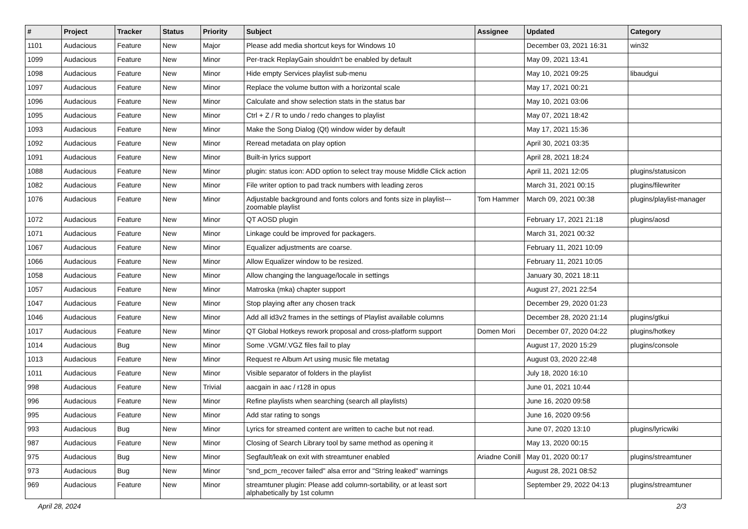| # | Project | Tracker | Status | Priority | Subject | Assignee | Updated | Category |
| --- | --- | --- | --- | --- | --- | --- | --- | --- |
| 1101 | Audacious | Feature | New | Major | Please add media shortcut keys for Windows 10 | | December 03, 2021 16:31 | win32 |
| 1099 | Audacious | Feature | New | Minor | Per-track ReplayGain shouldn't be enabled by default | | May 09, 2021 13:41 | |
| 1098 | Audacious | Feature | New | Minor | Hide empty Services playlist sub-menu | | May 10, 2021 09:25 | libaudgui |
| 1097 | Audacious | Feature | New | Minor | Replace the volume button with a horizontal scale | | May 17, 2021 00:21 | |
| 1096 | Audacious | Feature | New | Minor | Calculate and show selection stats in the status bar | | May 10, 2021 03:06 | |
| 1095 | Audacious | Feature | New | Minor | Ctrl + Z / R to undo / redo changes to playlist | | May 07, 2021 18:42 | |
| 1093 | Audacious | Feature | New | Minor | Make the Song Dialog (Qt) window wider by default | | May 17, 2021 15:36 | |
| 1092 | Audacious | Feature | New | Minor | Reread metadata on play option | | April 30, 2021 03:35 | |
| 1091 | Audacious | Feature | New | Minor | Built-in lyrics support | | April 28, 2021 18:24 | |
| 1088 | Audacious | Feature | New | Minor | plugin: status icon: ADD option to select tray mouse Middle Click action | | April 11, 2021 12:05 | plugins/statusicon |
| 1082 | Audacious | Feature | New | Minor | File writer option to pad track numbers with leading zeros | | March 31, 2021 00:15 | plugins/filewriter |
| 1076 | Audacious | Feature | New | Minor | Adjustable background and fonts colors and fonts size in playlist---zoomable playlist | Tom Hammer | March 09, 2021 00:38 | plugins/playlist-manager |
| 1072 | Audacious | Feature | New | Minor | QT AOSD plugin | | February 17, 2021 21:18 | plugins/aosd |
| 1071 | Audacious | Feature | New | Minor | Linkage could be improved for packagers. | | March 31, 2021 00:32 | |
| 1067 | Audacious | Feature | New | Minor | Equalizer adjustments are coarse. | | February 11, 2021 10:09 | |
| 1066 | Audacious | Feature | New | Minor | Allow Equalizer window to be resized. | | February 11, 2021 10:05 | |
| 1058 | Audacious | Feature | New | Minor | Allow changing the language/locale in settings | | January 30, 2021 18:11 | |
| 1057 | Audacious | Feature | New | Minor | Matroska (mka) chapter support | | August 27, 2021 22:54 | |
| 1047 | Audacious | Feature | New | Minor | Stop playing after any chosen track | | December 29, 2020 01:23 | |
| 1046 | Audacious | Feature | New | Minor | Add all id3v2 frames in the settings of Playlist available columns | | December 28, 2020 21:14 | plugins/gtkui |
| 1017 | Audacious | Feature | New | Minor | QT Global Hotkeys rework proposal and cross-platform support | Domen Mori | December 07, 2020 04:22 | plugins/hotkey |
| 1014 | Audacious | Bug | New | Minor | Some .VGM/.VGZ files fail to play | | August 17, 2020 15:29 | plugins/console |
| 1013 | Audacious | Feature | New | Minor | Request re Album Art using music file metatag | | August 03, 2020 22:48 | |
| 1011 | Audacious | Feature | New | Minor | Visible separator of folders in the playlist | | July 18, 2020 16:10 | |
| 998 | Audacious | Feature | New | Trivial | aacgain in aac / r128 in opus | | June 01, 2021 10:44 | |
| 996 | Audacious | Feature | New | Minor | Refine playlists when searching (search all playlists) | | June 16, 2020 09:58 | |
| 995 | Audacious | Feature | New | Minor | Add star rating to songs | | June 16, 2020 09:56 | |
| 993 | Audacious | Bug | New | Minor | Lyrics for streamed content are written to cache but not read. | | June 07, 2020 13:10 | plugins/lyricwiki |
| 987 | Audacious | Feature | New | Minor | Closing of Search Library tool by same method as opening it | | May 13, 2020 00:15 | |
| 975 | Audacious | Bug | New | Minor | Segfault/leak on exit with streamtuner enabled | Ariadne Conill | May 01, 2020 00:17 | plugins/streamtuner |
| 973 | Audacious | Bug | New | Minor | "snd_pcm_recover failed" alsa error and "String leaked" warnings | | August 28, 2021 08:52 | |
| 969 | Audacious | Feature | New | Minor | streamtuner plugin: Please add column-sortability, or at least sort alphabetically by 1st column | | September 29, 2022 04:13 | plugins/streamtuner |
April 28, 2024 2/3